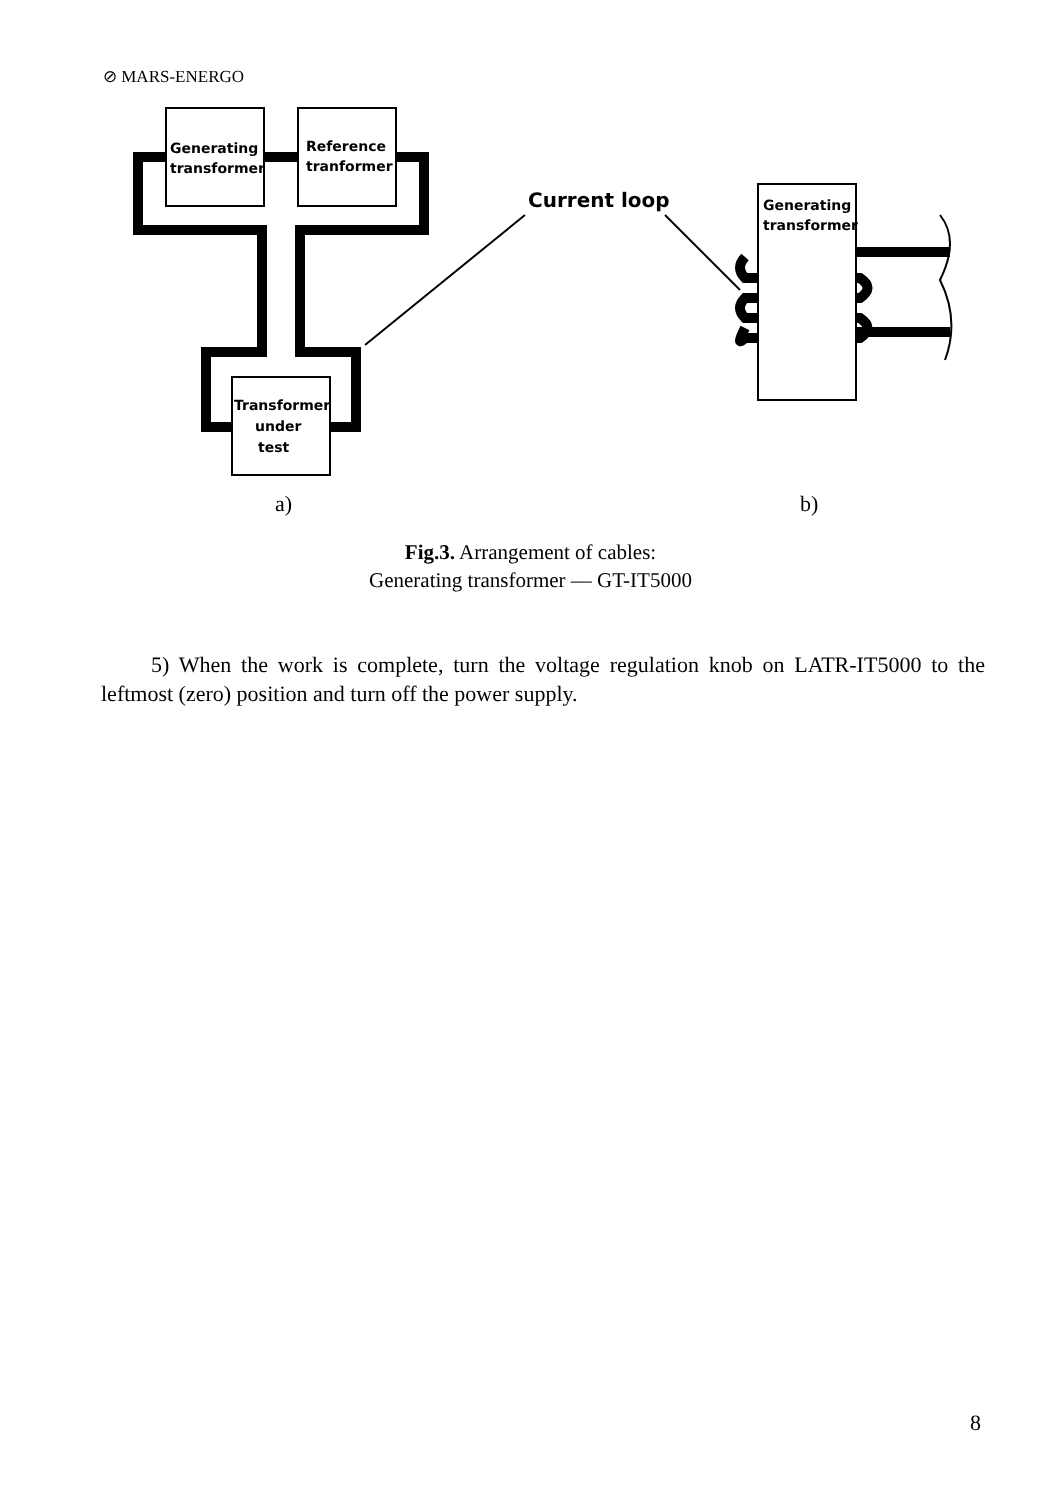⊘ MARS-ENERGO
Generating
transformer
Reference
tranformer
Transformer
under
test
Current loop
Generating
transformer
a)
b)
Fig.3. Arrangement of cables:
Generating transformer — GT-IT5000
5) When the work is complete, turn the voltage regulation knob on LATR-IT5000 to the leftmost (zero) position and turn off the power supply.
8